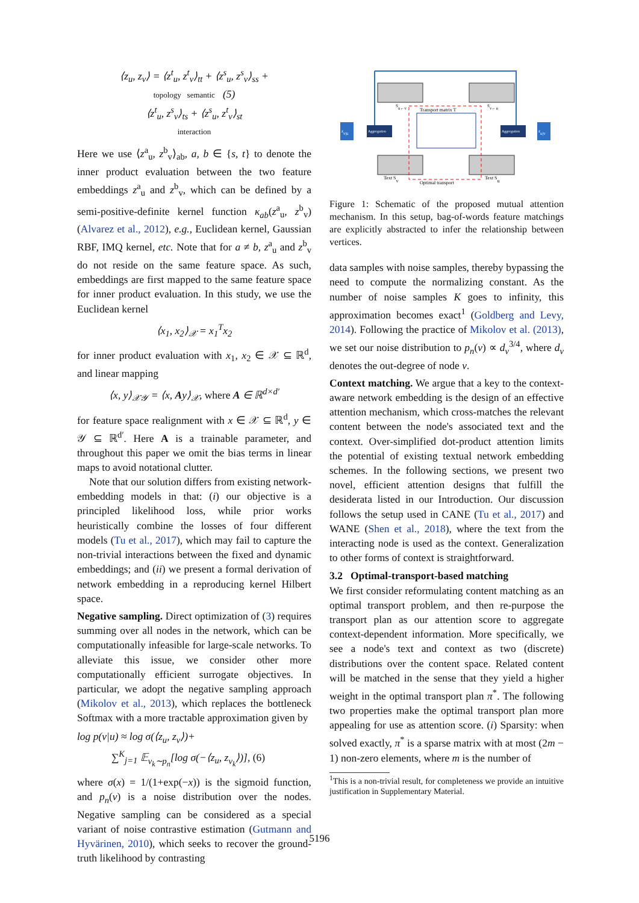⟨z<sub>u</sub>, z<sub>v</sub>⟩ = ⟨z<sup>t</sup><sub>u</sub>, z<sup>t</sup><sub>v</sub>⟩<sub>tt</sub> + ⟨z<sup>s</sup><sub>u</sub>, z<sup>s</sup><sub>v</sub>⟩<sub>ss</sub> +
topology semantic (5)
⟨z<sup>t</sup><sub>u</sub>, z<sup>s</sup><sub>v</sub>⟩<sub>ts</sub> + ⟨z<sup>s</sup><sub>u</sub>, z<sup>t</sup><sub>v</sub>⟩<sub>st</sub>
interaction
Here we use ⟨z<sup>a</sup><sub>u</sub>, z<sup>b</sup><sub>v</sub>⟩<sub>ab</sub>, a, b ∈ {s, t} to denote the inner product evaluation between the two feature embeddings z<sup>a</sup><sub>u</sub> and z<sup>b</sup><sub>v</sub>, which can be defined by a semi-positive-definite kernel function κ<sub>ab</sub>(z<sup>a</sup><sub>u</sub>, z<sup>b</sup><sub>v</sub>) (Alvarez et al., 2012), e.g., Euclidean kernel, Gaussian RBF, IMQ kernel, etc. Note that for a ≠ b, z<sup>a</sup><sub>u</sub> and z<sup>b</sup><sub>v</sub> do not reside on the same feature space. As such, embeddings are first mapped to the same feature space for inner product evaluation. In this study, we use the Euclidean kernel
⟨x<sub>1</sub>, x<sub>2</sub>⟩<sub>𝒳</sub> = x<sub>1</sub><sup>T</sup>x<sub>2</sub>
for inner product evaluation with x<sub>1</sub>, x<sub>2</sub> ∈ 𝒳 ⊆ ℝ<sup>d</sup>, and linear mapping
⟨x, y⟩<sub>𝒳𝒴</sub> = ⟨x, Ay⟩<sub>𝒳</sub>, where A ∈ ℝ<sup>d×d′</sup>
for feature space realignment with x ∈ 𝒳 ⊆ ℝ<sup>d</sup>, y ∈ 𝒴 ⊆ ℝ<sup>d′</sup>. Here A is a trainable parameter, and throughout this paper we omit the bias terms in linear maps to avoid notational clutter.
Note that our solution differs from existing network-embedding models in that: (i) our objective is a principled likelihood loss, while prior works heuristically combine the losses of four different models (Tu et al., 2017), which may fail to capture the non-trivial interactions between the fixed and dynamic embeddings; and (ii) we present a formal derivation of network embedding in a reproducing kernel Hilbert space.
Negative sampling. Direct optimization of (3) requires summing over all nodes in the network, which can be computationally infeasible for large-scale networks. To alleviate this issue, we consider other more computationally efficient surrogate objectives. In particular, we adopt the negative sampling approach (Mikolov et al., 2013), which replaces the bottleneck Softmax with a more tractable approximation given by
log p(v|u) ≈ log σ(⟨z<sub>u</sub>, z<sub>v</sub>⟩)+
∑<sup>K</sup><sub>j=1</sub> 𝔼<sub>v<sub>k</sub>∼p<sub>n</sub></sub>[log σ(−⟨z<sub>u</sub>, z<sub>v<sub>k</sub></sub>⟩)], (6)
where σ(x) = 1/(1+exp(−x)) is the sigmoid function, and p<sub>n</sub>(v) is a noise distribution over the nodes. Negative sampling can be considered as a special variant of noise contrastive estimation (Gutmann and Hyvärinen, 2010), which seeks to recover the ground-truth likelihood by contrasting
Transport matrix T
Text Sv
Text Su
Optimal transport
Su←v
Sv←u
zv|u
zu|v
Aggregation
Aggregation
Figure 1: Schematic of the proposed mutual attention mechanism. In this setup, bag-of-words feature matchings are explicitly abstracted to infer the relationship between vertices.
data samples with noise samples, thereby bypassing the need to compute the normalizing constant. As the number of noise samples K goes to infinity, this approximation becomes exact<sup>1</sup> (Goldberg and Levy, 2014). Following the practice of Mikolov et al. (2013), we set our noise distribution to p<sub>n</sub>(v) ∝ d<sub>v</sub><sup>3/4</sup>, where d<sub>v</sub> denotes the out-degree of node v.
Context matching. We argue that a key to the context-aware network embedding is the design of an effective attention mechanism, which cross-matches the relevant content between the node's associated text and the context. Over-simplified dot-product attention limits the potential of existing textual network embedding schemes. In the following sections, we present two novel, efficient attention designs that fulfill the desiderata listed in our Introduction. Our discussion follows the setup used in CANE (Tu et al., 2017) and WANE (Shen et al., 2018), where the text from the interacting node is used as the context. Generalization to other forms of context is straightforward.
3.2 Optimal-transport-based matching
We first consider reformulating content matching as an optimal transport problem, and then re-purpose the transport plan as our attention score to aggregate context-dependent information. More specifically, we see a node's text and context as two (discrete) distributions over the content space. Related content will be matched in the sense that they yield a higher weight in the optimal transport plan π<sup>*</sup>. The following two properties make the optimal transport plan more appealing for use as attention score. (i) Sparsity: when solved exactly, π<sup>*</sup> is a sparse matrix with at most (2m − 1) non-zero elements, where m is the number of
<sup>1</sup> This is a non-trivial result, for completeness we provide an intuitive justification in Supplementary Material.
5196